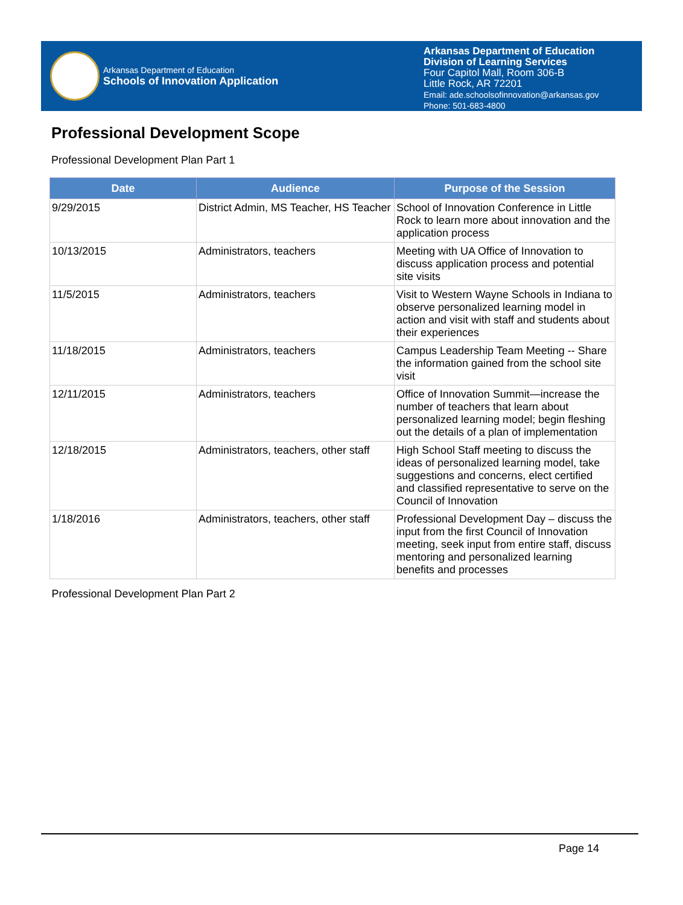Arkansas Department of Education
Schools of Innovation Application
Arkansas Department of Education
Division of Learning Services
Four Capitol Mall, Room 306-B
Little Rock, AR 72201
Email: ade.schoolsofinnovation@arkansas.gov
Phone: 501-683-4800
Professional Development Scope
Professional Development Plan Part 1
| Date | Audience | Purpose of the Session |
| --- | --- | --- |
| 9/29/2015 | District Admin, MS Teacher, HS Teacher | School of Innovation Conference in Little Rock to learn more about innovation and the application process |
| 10/13/2015 | Administrators, teachers | Meeting with UA Office of Innovation to discuss application process and potential site visits |
| 11/5/2015 | Administrators, teachers | Visit to Western Wayne Schools in Indiana to observe personalized learning model in action and visit with staff and students about their experiences |
| 11/18/2015 | Administrators, teachers | Campus Leadership Team Meeting -- Share the information gained from the school site visit |
| 12/11/2015 | Administrators, teachers | Office of Innovation Summit—increase the number of teachers that learn about personalized learning model; begin fleshing out the details of a plan of implementation |
| 12/18/2015 | Administrators, teachers, other staff | High School Staff meeting to discuss the ideas of personalized learning model, take suggestions and concerns, elect certified and classified representative to serve on the Council of Innovation |
| 1/18/2016 | Administrators, teachers, other staff | Professional Development Day – discuss the input from the first Council of Innovation meeting, seek input from entire staff, discuss mentoring and personalized learning benefits and processes |
| Professional Development Plan Part 2 | | |
Page 14